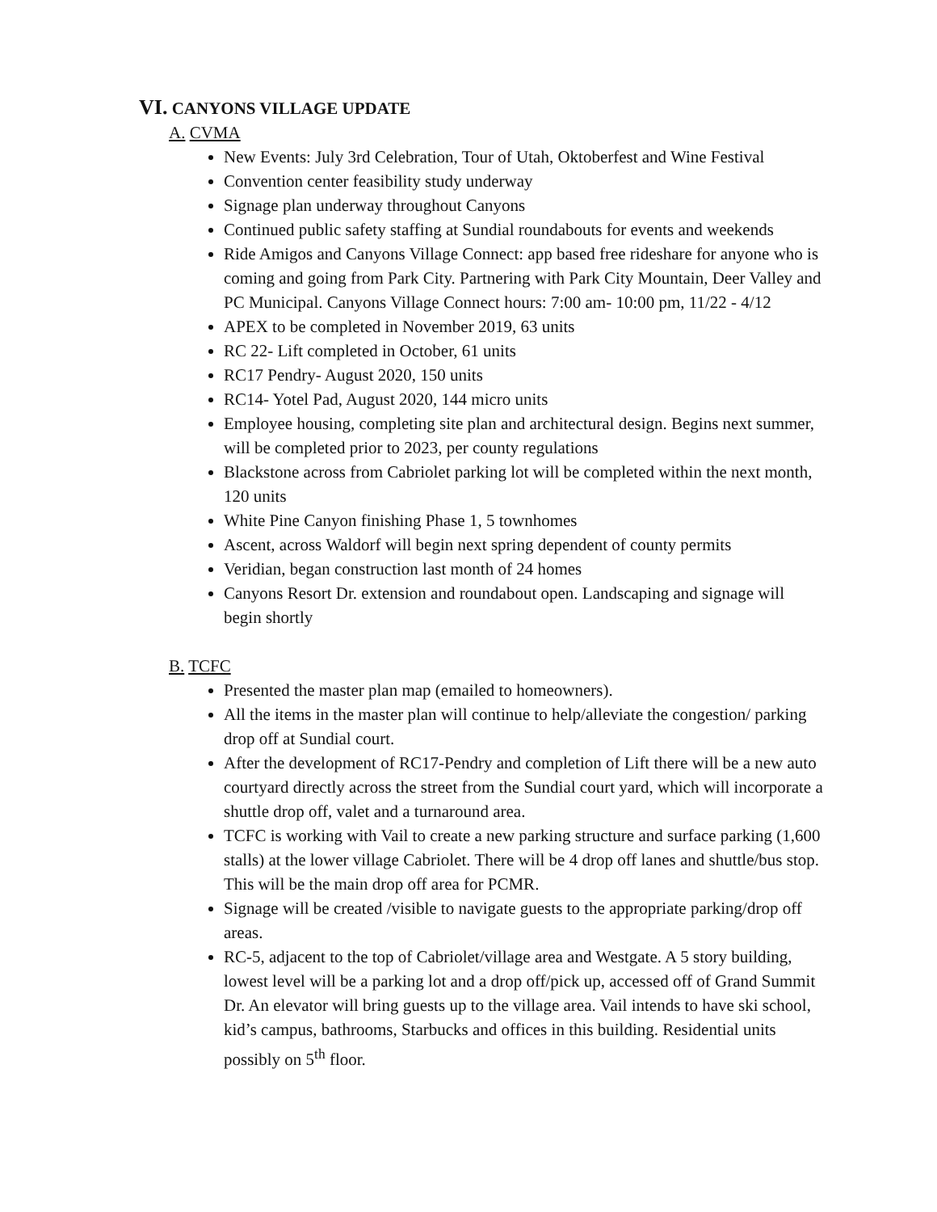VI. CANYONS VILLAGE UPDATE
A. CVMA
New Events: July 3rd Celebration, Tour of Utah, Oktoberfest and Wine Festival
Convention center feasibility study underway
Signage plan underway throughout Canyons
Continued public safety staffing at Sundial roundabouts for events and weekends
Ride Amigos and Canyons Village Connect: app based free rideshare for anyone who is coming and going from Park City. Partnering with Park City Mountain, Deer Valley and PC Municipal. Canyons Village Connect hours: 7:00 am- 10:00 pm, 11/22 - 4/12
APEX to be completed in November 2019, 63 units
RC 22- Lift completed in October, 61 units
RC17 Pendry- August 2020, 150 units
RC14- Yotel Pad, August 2020, 144 micro units
Employee housing, completing site plan and architectural design. Begins next summer, will be completed prior to 2023, per county regulations
Blackstone across from Cabriolet parking lot will be completed within the next month, 120 units
White Pine Canyon finishing Phase 1, 5 townhomes
Ascent, across Waldorf will begin next spring dependent of county permits
Veridian, began construction last month of 24 homes
Canyons Resort Dr. extension and roundabout open. Landscaping and signage will begin shortly
B. TCFC
Presented the master plan map (emailed to homeowners).
All the items in the master plan will continue to help/alleviate the congestion/ parking drop off at Sundial court.
After the development of RC17-Pendry and completion of Lift there will be a new auto courtyard directly across the street from the Sundial court yard, which will incorporate a shuttle drop off, valet and a turnaround area.
TCFC is working with Vail to create a new parking structure and surface parking (1,600 stalls) at the lower village Cabriolet. There will be 4 drop off lanes and shuttle/bus stop. This will be the main drop off area for PCMR.
Signage will be created /visible to navigate guests to the appropriate parking/drop off areas.
RC-5, adjacent to the top of Cabriolet/village area and Westgate. A 5 story building, lowest level will be a parking lot and a drop off/pick up, accessed off of Grand Summit Dr. An elevator will bring guests up to the village area. Vail intends to have ski school, kid’s campus, bathrooms, Starbucks and offices in this building. Residential units possibly on 5<sup>th</sup> floor.